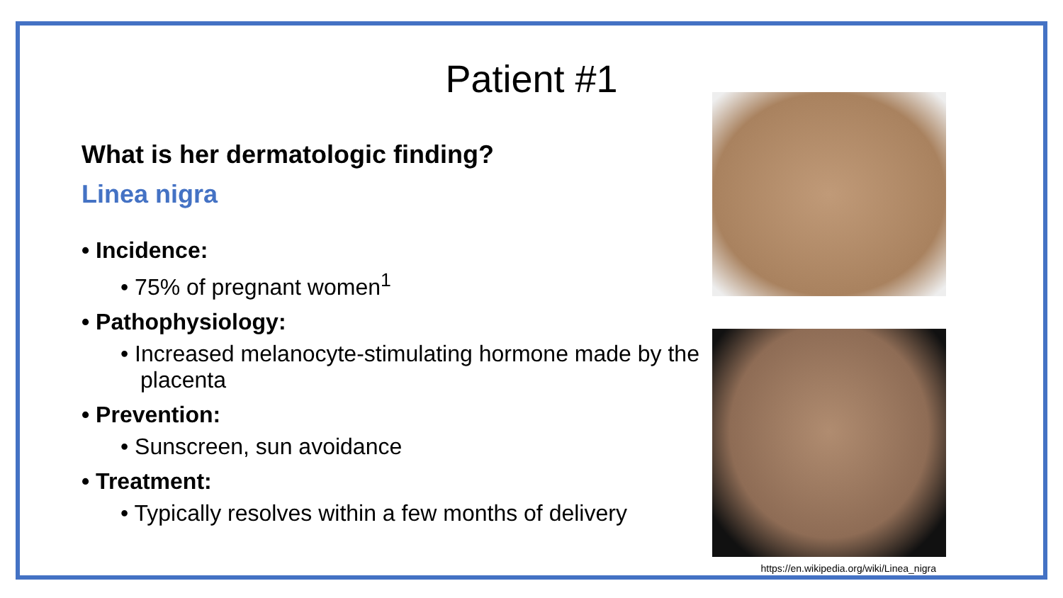Patient #1
What is her dermatologic finding?
Linea nigra
• Incidence:
• 75% of pregnant women<sup>1</sup>
• Pathophysiology:
• Increased melanocyte-stimulating hormone made by the placenta
• Prevention:
• Sunscreen, sun avoidance
• Treatment:
• Typically resolves within a few months of delivery
https://en.wikipedia.org/wiki/Linea_nigra